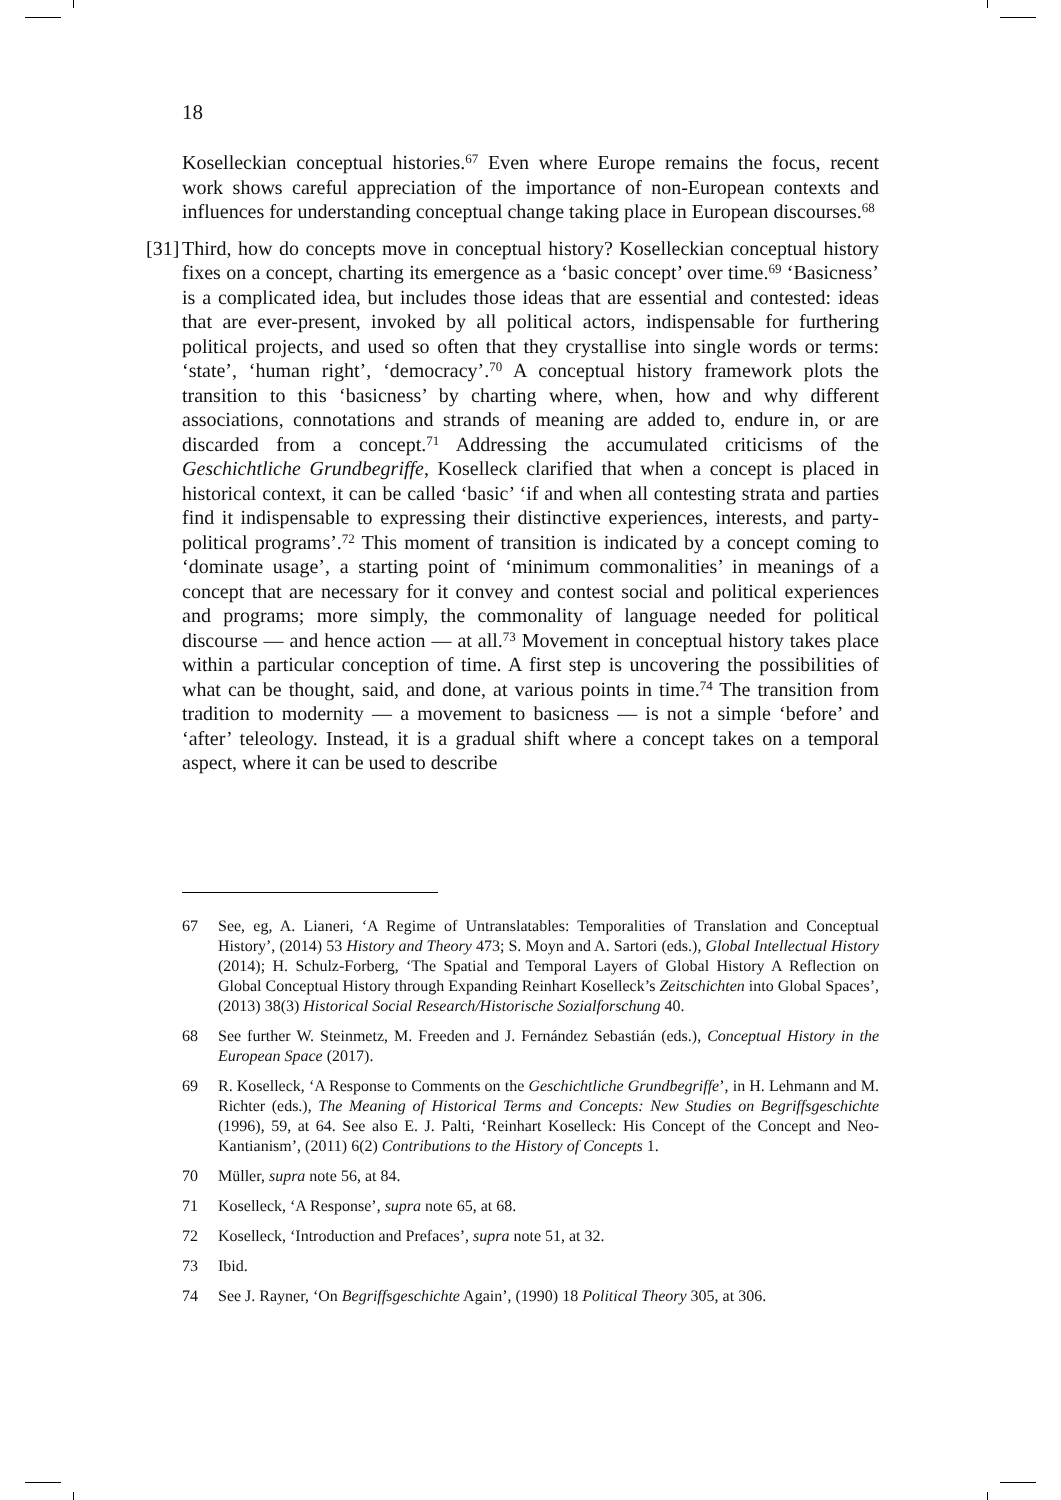18
Koselleckian conceptual histories.<sup>67</sup> Even where Europe remains the focus, recent work shows careful appreciation of the importance of non-European contexts and influences for understanding conceptual change taking place in European discourses.<sup>68</sup>
[31] Third, how do concepts move in conceptual history? Koselleckian conceptual history fixes on a concept, charting its emergence as a ‘basic concept’ over time.<sup>69</sup> ‘Basicness’ is a complicated idea, but includes those ideas that are essential and contested: ideas that are ever-present, invoked by all political actors, indispensable for furthering political projects, and used so often that they crystallise into single words or terms: ‘state’, ‘human right’, ‘democracy’.<sup>70</sup> A conceptual history framework plots the transition to this ‘basicness’ by charting where, when, how and why different associations, connotations and strands of meaning are added to, endure in, or are discarded from a concept.<sup>71</sup> Addressing the accumulated criticisms of the Geschichtliche Grundbegriffe, Koselleck clarified that when a concept is placed in historical context, it can be called ‘basic’ ‘if and when all contesting strata and parties find it indispensable to expressing their distinctive experiences, interests, and party-political programs’.<sup>72</sup> This moment of transition is indicated by a concept coming to ‘dominate usage’, a starting point of ‘minimum commonalities’ in meanings of a concept that are necessary for it convey and contest social and political experiences and programs; more simply, the commonality of language needed for political discourse — and hence action — at all.<sup>73</sup> Movement in conceptual history takes place within a particular conception of time. A first step is uncovering the possibilities of what can be thought, said, and done, at various points in time.<sup>74</sup> The transition from tradition to modernity — a movement to basicness — is not a simple ‘before’ and ‘after’ teleology. Instead, it is a gradual shift where a concept takes on a temporal aspect, where it can be used to describe
67 See, eg, A. Lianeri, ‘A Regime of Untranslatables: Temporalities of Translation and Conceptual History’, (2014) 53 History and Theory 473; S. Moyn and A. Sartori (eds.), Global Intellectual History (2014); H. Schulz-Forberg, ‘The Spatial and Temporal Layers of Global History A Reflection on Global Conceptual History through Expanding Reinhart Koselleck’s Zeitschichten into Global Spaces’, (2013) 38(3) Historical Social Research/Historische Sozialforschung 40.
68 See further W. Steinmetz, M. Freeden and J. Fernández Sebastián (eds.), Conceptual History in the European Space (2017).
69 R. Koselleck, ‘A Response to Comments on the Geschichtliche Grundbegriffe’, in H. Lehmann and M. Richter (eds.), The Meaning of Historical Terms and Concepts: New Studies on Begriffsgeschichte (1996), 59, at 64. See also E. J. Palti, ‘Reinhart Koselleck: His Concept of the Concept and Neo-Kantianism’, (2011) 6(2) Contributions to the History of Concepts 1.
70 Müller, supra note 56, at 84.
71 Koselleck, ‘A Response’, supra note 65, at 68.
72 Koselleck, ‘Introduction and Prefaces’, supra note 51, at 32.
73 Ibid.
74 See J. Rayner, ‘On Begriffsgeschichte Again’, (1990) 18 Political Theory 305, at 306.